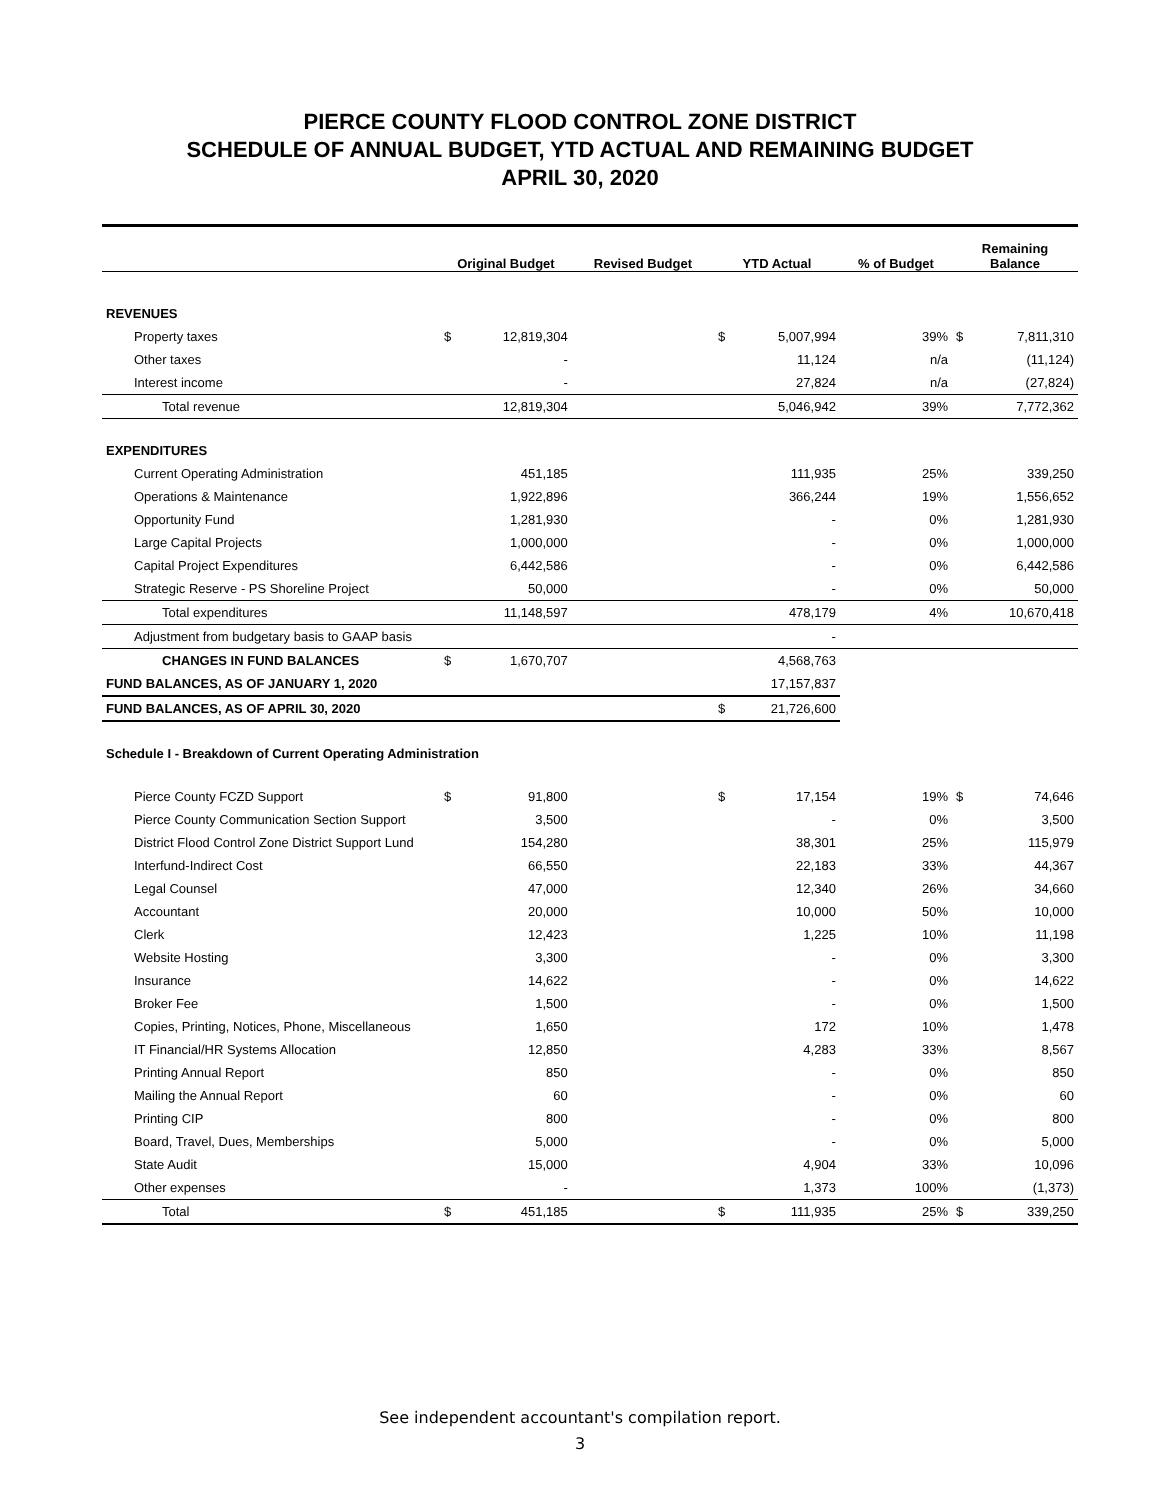PIERCE COUNTY FLOOD CONTROL ZONE DISTRICT
SCHEDULE OF ANNUAL BUDGET, YTD ACTUAL AND REMAINING BUDGET
APRIL 30, 2020
| | Original Budget | | Revised Budget | YTD Actual | | % of Budget | Remaining Balance | |
| --- | --- | --- | --- | --- | --- | --- | --- | --- |
| REVENUES | | | | | | | | |
| Property taxes | $ | 12,819,304 | | $ | 5,007,994 | 39% | $ | 7,811,310 |
| Other taxes | | - | | | 11,124 | n/a | | (11,124) |
| Interest income | | - | | | 27,824 | n/a | | (27,824) |
| Total revenue | | 12,819,304 | | | 5,046,942 | 39% | | 7,772,362 |
| EXPENDITURES | | | | | | | | |
| Current Operating Administration | | 451,185 | | | 111,935 | 25% | | 339,250 |
| Operations & Maintenance | | 1,922,896 | | | 366,244 | 19% | | 1,556,652 |
| Opportunity Fund | | 1,281,930 | | | - | 0% | | 1,281,930 |
| Large Capital Projects | | 1,000,000 | | | - | 0% | | 1,000,000 |
| Capital Project Expenditures | | 6,442,586 | | | - | 0% | | 6,442,586 |
| Strategic Reserve - PS Shoreline Project | | 50,000 | | | - | 0% | | 50,000 |
| Total expenditures | | 11,148,597 | | | 478,179 | 4% | | 10,670,418 |
| Adjustment from budgetary basis to GAAP basis | | | | | - | | | |
| CHANGES IN FUND BALANCES | $ | 1,670,707 | | | 4,568,763 | | | |
| FUND BALANCES, AS OF JANUARY 1, 2020 | | | | | 17,157,837 | | | |
| FUND BALANCES, AS OF APRIL 30, 2020 | | | | $ | 21,726,600 | | | |
| Schedule I - Breakdown of Current Operating Administration | | | | | | | | |
| Pierce County FCZD Support | $ | 91,800 | | $ | 17,154 | 19% | $ | 74,646 |
| Pierce County Communication Section Support | | 3,500 | | | - | 0% | | 3,500 |
| District Flood Control Zone District Support Lund | | 154,280 | | | 38,301 | 25% | | 115,979 |
| Interfund-Indirect Cost | | 66,550 | | | 22,183 | 33% | | 44,367 |
| Legal Counsel | | 47,000 | | | 12,340 | 26% | | 34,660 |
| Accountant | | 20,000 | | | 10,000 | 50% | | 10,000 |
| Clerk | | 12,423 | | | 1,225 | 10% | | 11,198 |
| Website Hosting | | 3,300 | | | - | 0% | | 3,300 |
| Insurance | | 14,622 | | | - | 0% | | 14,622 |
| Broker Fee | | 1,500 | | | - | 0% | | 1,500 |
| Copies, Printing, Notices, Phone, Miscellaneous | | 1,650 | | | 172 | 10% | | 1,478 |
| IT Financial/HR Systems Allocation | | 12,850 | | | 4,283 | 33% | | 8,567 |
| Printing Annual Report | | 850 | | | - | 0% | | 850 |
| Mailing the Annual Report | | 60 | | | - | 0% | | 60 |
| Printing CIP | | 800 | | | - | 0% | | 800 |
| Board, Travel, Dues, Memberships | | 5,000 | | | - | 0% | | 5,000 |
| State Audit | | 15,000 | | | 4,904 | 33% | | 10,096 |
| Other expenses | | - | | | 1,373 | 100% | | (1,373) |
| Total | $ | 451,185 | | $ | 111,935 | 25% | $ | 339,250 |
See independent accountant's compilation report.
3